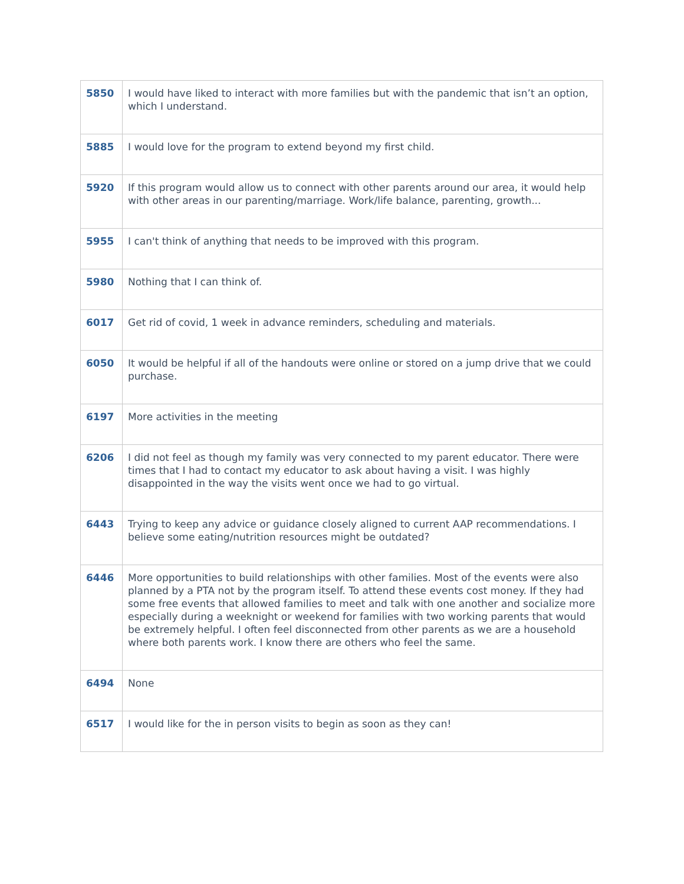| 5850 | I would have liked to interact with more families but with the pandemic that isn’t an option, which I understand. |
| 5885 | I would love for the program to extend beyond my first child. |
| 5920 | If this program would allow us to connect with other parents around our area, it would help with other areas in our parenting/marriage. Work/life balance, parenting, growth... |
| 5955 | I can't think of anything that needs to be improved with this program. |
| 5980 | Nothing that I can think of. |
| 6017 | Get rid of covid, 1 week in advance reminders, scheduling and materials. |
| 6050 | It would be helpful if all of the handouts were online or stored on a jump drive that we could purchase. |
| 6197 | More activities in the meeting |
| 6206 | I did not feel as though my family was very connected to my parent educator. There were times that I had to contact my educator to ask about having a visit. I was highly disappointed in the way the visits went once we had to go virtual. |
| 6443 | Trying to keep any advice or guidance closely aligned to current AAP recommendations. I believe some eating/nutrition resources might be outdated? |
| 6446 | More opportunities to build relationships with other families. Most of the events were also planned by a PTA not by the program itself. To attend these events cost money. If they had some free events that allowed families to meet and talk with one another and socialize more especially during a weeknight or weekend for families with two working parents that would be extremely helpful. I often feel disconnected from other parents as we are a household where both parents work. I know there are others who feel the same. |
| 6494 | None |
| 6517 | I would like for the in person visits to begin as soon as they can! |